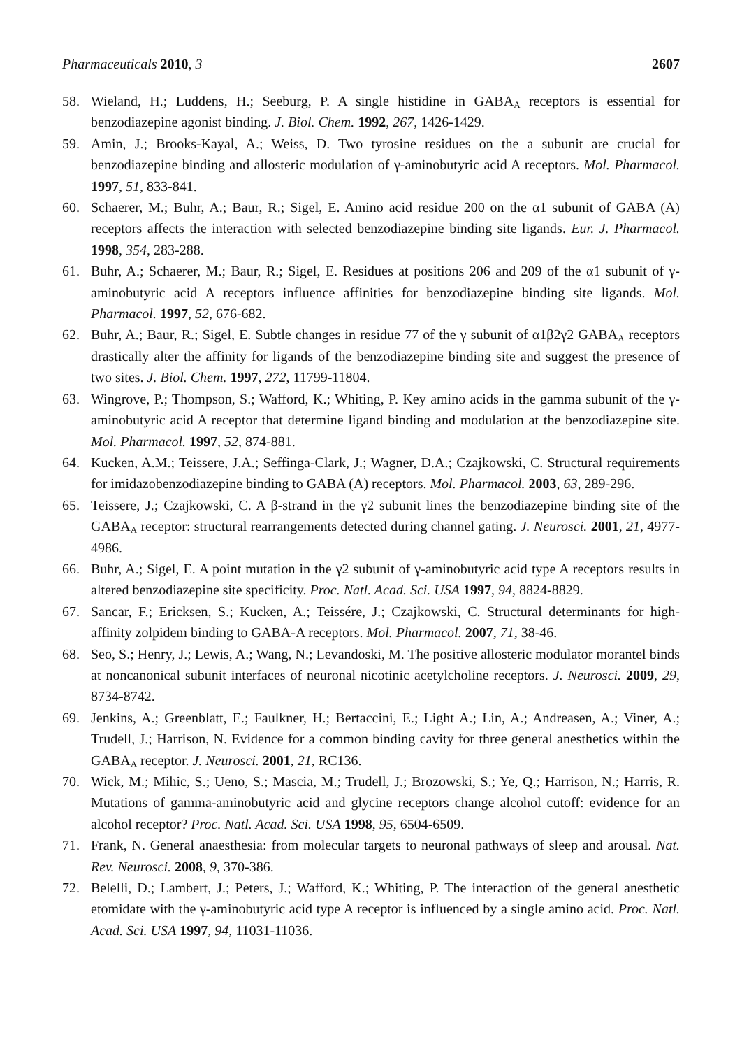Pharmaceuticals 2010, 3 2607
58. Wieland, H.; Luddens, H.; Seeburg, P. A single histidine in GABA<sub>A</sub> receptors is essential for benzodiazepine agonist binding. J. Biol. Chem. 1992, 267, 1426-1429.
59. Amin, J.; Brooks-Kayal, A.; Weiss, D. Two tyrosine residues on the a subunit are crucial for benzodiazepine binding and allosteric modulation of γ-aminobutyric acid A receptors. Mol. Pharmacol. 1997, 51, 833-841.
60. Schaerer, M.; Buhr, A.; Baur, R.; Sigel, E. Amino acid residue 200 on the α1 subunit of GABA (A) receptors affects the interaction with selected benzodiazepine binding site ligands. Eur. J. Pharmacol. 1998, 354, 283-288.
61. Buhr, A.; Schaerer, M.; Baur, R.; Sigel, E. Residues at positions 206 and 209 of the α1 subunit of γ-aminobutyric acid A receptors influence affinities for benzodiazepine binding site ligands. Mol. Pharmacol. 1997, 52, 676-682.
62. Buhr, A.; Baur, R.; Sigel, E. Subtle changes in residue 77 of the γ subunit of α1β2γ2 GABA<sub>A</sub> receptors drastically alter the affinity for ligands of the benzodiazepine binding site and suggest the presence of two sites. J. Biol. Chem. 1997, 272, 11799-11804.
63. Wingrove, P.; Thompson, S.; Wafford, K.; Whiting, P. Key amino acids in the gamma subunit of the γ-aminobutyric acid A receptor that determine ligand binding and modulation at the benzodiazepine site. Mol. Pharmacol. 1997, 52, 874-881.
64. Kucken, A.M.; Teissere, J.A.; Seffinga-Clark, J.; Wagner, D.A.; Czajkowski, C. Structural requirements for imidazobenzodiazepine binding to GABA (A) receptors. Mol. Pharmacol. 2003, 63, 289-296.
65. Teissere, J.; Czajkowski, C. A β-strand in the γ2 subunit lines the benzodiazepine binding site of the GABA<sub>A</sub> receptor: structural rearrangements detected during channel gating. J. Neurosci. 2001, 21, 4977-4986.
66. Buhr, A.; Sigel, E. A point mutation in the γ2 subunit of γ-aminobutyric acid type A receptors results in altered benzodiazepine site specificity. Proc. Natl. Acad. Sci. USA 1997, 94, 8824-8829.
67. Sancar, F.; Ericksen, S.; Kucken, A.; Teissére, J.; Czajkowski, C. Structural determinants for high-affinity zolpidem binding to GABA-A receptors. Mol. Pharmacol. 2007, 71, 38-46.
68. Seo, S.; Henry, J.; Lewis, A.; Wang, N.; Levandoski, M. The positive allosteric modulator morantel binds at noncanonical subunit interfaces of neuronal nicotinic acetylcholine receptors. J. Neurosci. 2009, 29, 8734-8742.
69. Jenkins, A.; Greenblatt, E.; Faulkner, H.; Bertaccini, E.; Light A.; Lin, A.; Andreasen, A.; Viner, A.; Trudell, J.; Harrison, N. Evidence for a common binding cavity for three general anesthetics within the GABA<sub>A</sub> receptor. J. Neurosci. 2001, 21, RC136.
70. Wick, M.; Mihic, S.; Ueno, S.; Mascia, M.; Trudell, J.; Brozowski, S.; Ye, Q.; Harrison, N.; Harris, R. Mutations of gamma-aminobutyric acid and glycine receptors change alcohol cutoff: evidence for an alcohol receptor? Proc. Natl. Acad. Sci. USA 1998, 95, 6504-6509.
71. Frank, N. General anaesthesia: from molecular targets to neuronal pathways of sleep and arousal. Nat. Rev. Neurosci. 2008, 9, 370-386.
72. Belelli, D.; Lambert, J.; Peters, J.; Wafford, K.; Whiting, P. The interaction of the general anesthetic etomidate with the γ-aminobutyric acid type A receptor is influenced by a single amino acid. Proc. Natl. Acad. Sci. USA 1997, 94, 11031-11036.